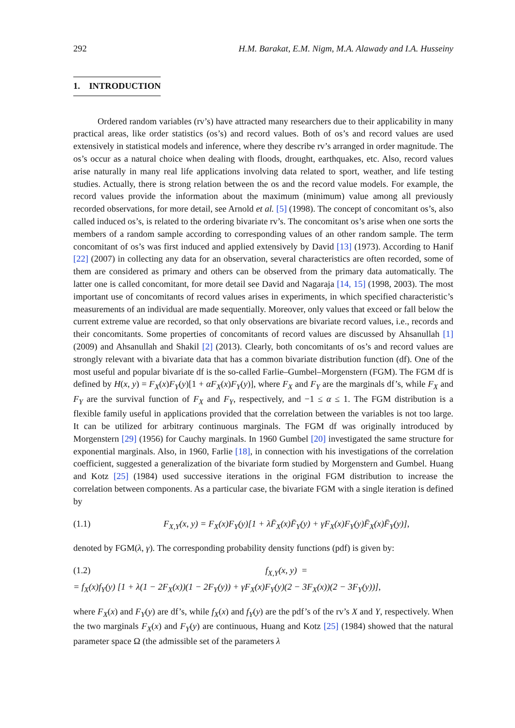292 H.M. Barakat, E.M. Nigm, M.A. Alawady and I.A. Husseiny
1. INTRODUCTION
Ordered random variables (rv’s) have attracted many researchers due to their applicability in many practical areas, like order statistics (os’s) and record values. Both of os’s and record values are used extensively in statistical models and inference, where they describe rv’s arranged in order magnitude. The os’s occur as a natural choice when dealing with floods, drought, earthquakes, etc. Also, record values arise naturally in many real life applications involving data related to sport, weather, and life testing studies. Actually, there is strong relation between the os and the record value models. For example, the record values provide the information about the maximum (minimum) value among all previously recorded observations, for more detail, see Arnold et al. [5] (1998). The concept of concomitant os’s, also called induced os’s, is related to the ordering bivariate rv’s. The concomitant os’s arise when one sorts the members of a random sample according to corresponding values of an other random sample. The term concomitant of os’s was first induced and applied extensively by David [13] (1973). According to Hanif [22] (2007) in collecting any data for an observation, several characteristics are often recorded, some of them are considered as primary and others can be observed from the primary data automatically. The latter one is called concomitant, for more detail see David and Nagaraja [14, 15] (1998, 2003). The most important use of concomitants of record values arises in experiments, in which specified characteristic’s measurements of an individual are made sequentially. Moreover, only values that exceed or fall below the current extreme value are recorded, so that only observations are bivariate record values, i.e., records and their concomitants. Some properties of concomitants of record values are discussed by Ahsanullah [1] (2009) and Ahsanullah and Shakil [2] (2013). Clearly, both concomitants of os’s and record values are strongly relevant with a bivariate data that has a common bivariate distribution function (df). One of the most useful and popular bivariate df is the so-called Farlie–Gumbel–Morgenstern (FGM). The FGM df is defined by H(x, y) = F<sub>X</sub>(x)F<sub>Y</sub>(y)[1 + αF<sub>X</sub>(x)F<sub>Y</sub>(y)], where F<sub>X</sub> and F<sub>Y</sub> are the marginals df’s, while F<sub>X</sub> and F<sub>Y</sub> are the survival function of F<sub>X</sub> and F<sub>Y</sub>, respectively, and −1 ≤ α ≤ 1. The FGM distribution is a flexible family useful in applications provided that the correlation between the variables is not too large. It can be utilized for arbitrary continuous marginals. The FGM df was originally introduced by Morgenstern [29] (1956) for Cauchy marginals. In 1960 Gumbel [20] investigated the same structure for exponential marginals. Also, in 1960, Farlie [18], in connection with his investigations of the correlation coefficient, suggested a generalization of the bivariate form studied by Morgenstern and Gumbel. Huang and Kotz [25] (1984) used successive iterations in the original FGM distribution to increase the correlation between components. As a particular case, the bivariate FGM with a single iteration is defined by
(1.1) F<sub>X,Y</sub>(x, y) = F<sub>X</sub>(x)F<sub>Y</sub>(y)[1 + λF̄<sub>X</sub>(x)F̄<sub>Y</sub>(y) + γF<sub>X</sub>(x)F<sub>Y</sub>(y)F̄<sub>X</sub>(x)F̄<sub>Y</sub>(y)],
denoted by FGM(λ, γ). The corresponding probability density functions (pdf) is given by:
(1.2) f<sub>X,Y</sub>(x, y) =
= f<sub>X</sub>(x)f<sub>Y</sub>(y) [1 + λ(1 − 2F<sub>X</sub>(x))(1 − 2F<sub>Y</sub>(y)) + γF<sub>X</sub>(x)F<sub>Y</sub>(y)(2 − 3F<sub>X</sub>(x))(2 − 3F<sub>Y</sub>(y))],
where F<sub>X</sub>(x) and F<sub>Y</sub>(y) are df’s, while f<sub>X</sub>(x) and f<sub>Y</sub>(y) are the pdf’s of the rv’s X and Y, respectively. When the two marginals F<sub>X</sub>(x) and F<sub>Y</sub>(y) are continuous, Huang and Kotz [25] (1984) showed that the natural parameter space Ω (the admissible set of the parameters λ